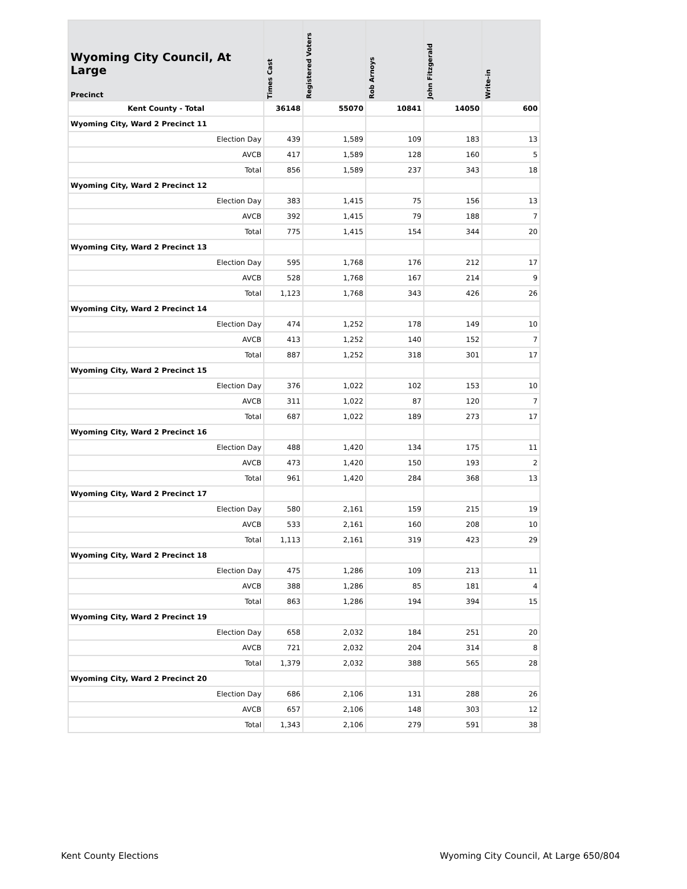| Wyoming City Council, At Large Precinct | Times Cast | Registered Voters | Rob Arnoys | John Fitzgerald | Write-in |
| --- | --- | --- | --- | --- | --- |
| Kent County - Total | 36148 | 55070 | 10841 | 14050 | 600 |
| Wyoming City, Ward 2 Precinct 11 | | | | | |
| Election Day | 439 | 1,589 | 109 | 183 | 13 |
| AVCB | 417 | 1,589 | 128 | 160 | 5 |
| Total | 856 | 1,589 | 237 | 343 | 18 |
| Wyoming City, Ward 2 Precinct 12 | | | | | |
| Election Day | 383 | 1,415 | 75 | 156 | 13 |
| AVCB | 392 | 1,415 | 79 | 188 | 7 |
| Total | 775 | 1,415 | 154 | 344 | 20 |
| Wyoming City, Ward 2 Precinct 13 | | | | | |
| Election Day | 595 | 1,768 | 176 | 212 | 17 |
| AVCB | 528 | 1,768 | 167 | 214 | 9 |
| Total | 1,123 | 1,768 | 343 | 426 | 26 |
| Wyoming City, Ward 2 Precinct 14 | | | | | |
| Election Day | 474 | 1,252 | 178 | 149 | 10 |
| AVCB | 413 | 1,252 | 140 | 152 | 7 |
| Total | 887 | 1,252 | 318 | 301 | 17 |
| Wyoming City, Ward 2 Precinct 15 | | | | | |
| Election Day | 376 | 1,022 | 102 | 153 | 10 |
| AVCB | 311 | 1,022 | 87 | 120 | 7 |
| Total | 687 | 1,022 | 189 | 273 | 17 |
| Wyoming City, Ward 2 Precinct 16 | | | | | |
| Election Day | 488 | 1,420 | 134 | 175 | 11 |
| AVCB | 473 | 1,420 | 150 | 193 | 2 |
| Total | 961 | 1,420 | 284 | 368 | 13 |
| Wyoming City, Ward 2 Precinct 17 | | | | | |
| Election Day | 580 | 2,161 | 159 | 215 | 19 |
| AVCB | 533 | 2,161 | 160 | 208 | 10 |
| Total | 1,113 | 2,161 | 319 | 423 | 29 |
| Wyoming City, Ward 2 Precinct 18 | | | | | |
| Election Day | 475 | 1,286 | 109 | 213 | 11 |
| AVCB | 388 | 1,286 | 85 | 181 | 4 |
| Total | 863 | 1,286 | 194 | 394 | 15 |
| Wyoming City, Ward 2 Precinct 19 | | | | | |
| Election Day | 658 | 2,032 | 184 | 251 | 20 |
| AVCB | 721 | 2,032 | 204 | 314 | 8 |
| Total | 1,379 | 2,032 | 388 | 565 | 28 |
| Wyoming City, Ward 2 Precinct 20 | | | | | |
| Election Day | 686 | 2,106 | 131 | 288 | 26 |
| AVCB | 657 | 2,106 | 148 | 303 | 12 |
| Total | 1,343 | 2,106 | 279 | 591 | 38 |
Kent County Elections Wyoming City Council, At Large 650/804